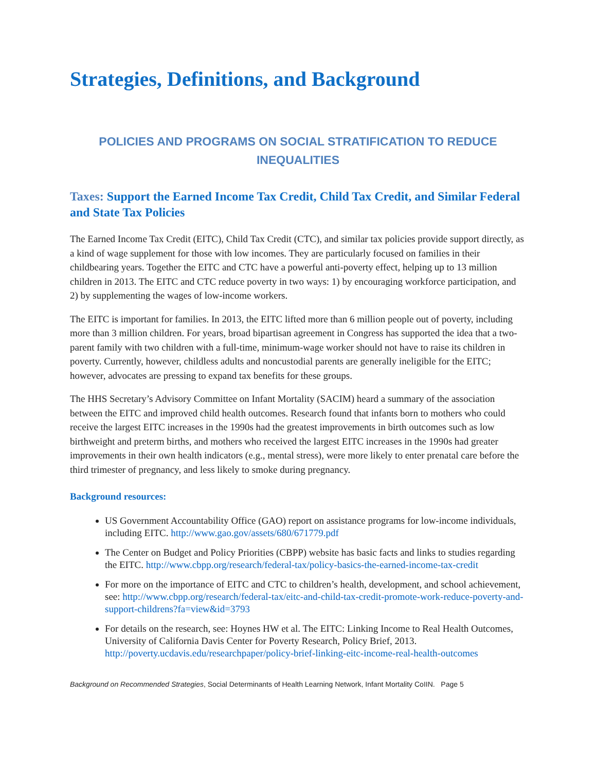Strategies, Definitions, and Background
POLICIES AND PROGRAMS ON SOCIAL STRATIFICATION TO REDUCE INEQUALITIES
Taxes: Support the Earned Income Tax Credit, Child Tax Credit, and Similar Federal and State Tax Policies
The Earned Income Tax Credit (EITC), Child Tax Credit (CTC), and similar tax policies provide support directly, as a kind of wage supplement for those with low incomes. They are particularly focused on families in their childbearing years. Together the EITC and CTC have a powerful anti-poverty effect, helping up to 13 million children in 2013. The EITC and CTC reduce poverty in two ways: 1) by encouraging workforce participation, and 2) by supplementing the wages of low-income workers.
The EITC is important for families. In 2013, the EITC lifted more than 6 million people out of poverty, including more than 3 million children. For years, broad bipartisan agreement in Congress has supported the idea that a two-parent family with two children with a full-time, minimum-wage worker should not have to raise its children in poverty. Currently, however, childless adults and noncustodial parents are generally ineligible for the EITC; however, advocates are pressing to expand tax benefits for these groups.
The HHS Secretary’s Advisory Committee on Infant Mortality (SACIM) heard a summary of the association between the EITC and improved child health outcomes. Research found that infants born to mothers who could receive the largest EITC increases in the 1990s had the greatest improvements in birth outcomes such as low birthweight and preterm births, and mothers who received the largest EITC increases in the 1990s had greater improvements in their own health indicators (e.g., mental stress), were more likely to enter prenatal care before the third trimester of pregnancy, and less likely to smoke during pregnancy.
Background resources:
US Government Accountability Office (GAO) report on assistance programs for low-income individuals, including EITC. http://www.gao.gov/assets/680/671779.pdf
The Center on Budget and Policy Priorities (CBPP) website has basic facts and links to studies regarding the EITC. http://www.cbpp.org/research/federal-tax/policy-basics-the-earned-income-tax-credit
For more on the importance of EITC and CTC to children’s health, development, and school achievement, see: http://www.cbpp.org/research/federal-tax/eitc-and-child-tax-credit-promote-work-reduce-poverty-and-support-childrens?fa=view&id=3793
For details on the research, see: Hoynes HW et al. The EITC: Linking Income to Real Health Outcomes, University of California Davis Center for Poverty Research, Policy Brief, 2013. http://poverty.ucdavis.edu/researchpaper/policy-brief-linking-eitc-income-real-health-outcomes
Background on Recommended Strategies, Social Determinants of Health Learning Network, Infant Mortality CoIIN. Page 5